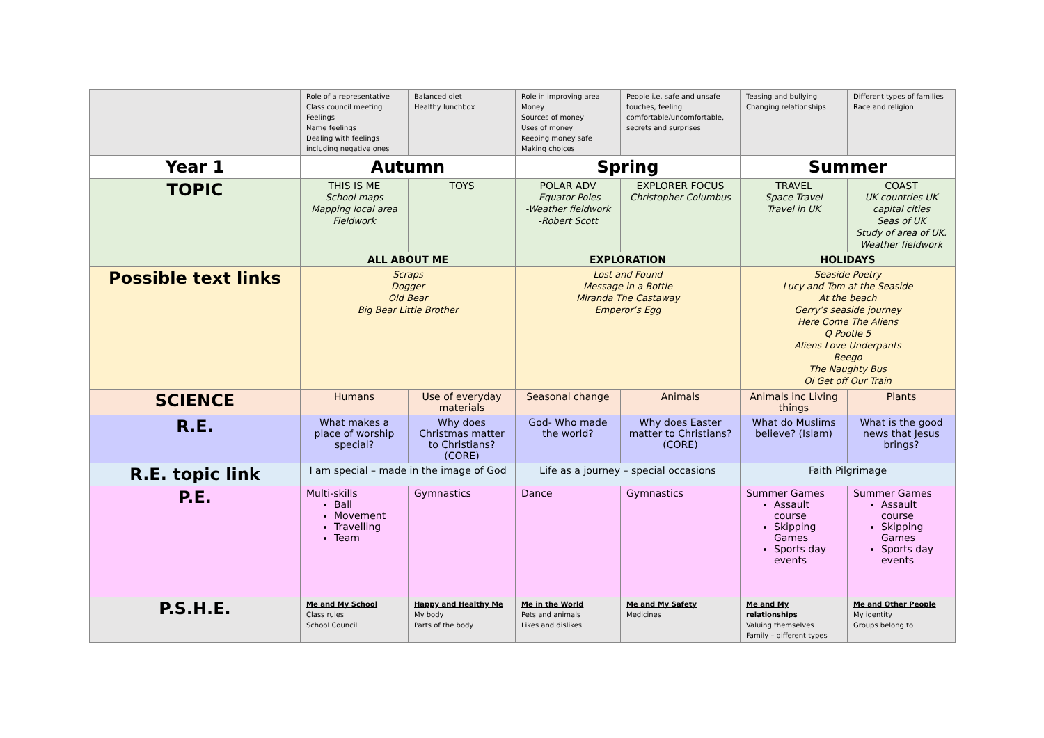| | Role of a representative Class council meeting Feelings Name feelings Dealing with feelings including negative ones | Balanced diet Healthy lunchbox | Role in improving area Money Sources of money Uses of money Keeping money safe Making choices | People i.e. safe and unsafe touches, feeling comfortable/uncomfortable, secrets and surprises | Teasing and bullying Changing relationships | Different types of families Race and religion |
| Year 1 | Autumn | | Spring | | Summer | |
| TOPIC | THIS IS ME School maps Mapping local area Fieldwork | TOYS | POLAR ADV -Equator Poles -Weather fieldwork -Robert Scott | EXPLORER FOCUS Christopher Columbus | TRAVEL Space Travel Travel in UK | COAST UK countries UK capital cities Seas of UK Study of area of UK. Weather fieldwork |
| | ALL ABOUT ME | | EXPLORATION | | HOLIDAYS | |
| Possible text links | Scraps Dogger Old Bear Big Bear Little Brother | | Lost and Found Message in a Bottle Miranda The Castaway Emperor’s Egg | | Seaside Poetry Lucy and Tom at the Seaside At the beach Gerry’s seaside journey Here Come The Aliens Q Pootle 5 Aliens Love Underpants Beego The Naughty Bus Oi Get off Our Train | |
| SCIENCE | Humans | Use of everyday materials | Seasonal change | Animals | Animals inc Living things | Plants |
| R.E. | What makes a place of worship special? | Why does Christmas matter to Christians? (CORE) | God- Who made the world? | Why does Easter matter to Christians? (CORE) | What do Muslims believe? (Islam) | What is the good news that Jesus brings? |
| R.E. topic link | I am special – made in the image of God | | Life as a journey – special occasions | | Faith Pilgrimage | |
| P.E. | Multi-skills Ball Movement Travelling Team | Gymnastics | Dance | Gymnastics | Summer Games Assault course Skipping Games Sports day events | Summer Games Assault course Skipping Games Sports day events |
| P.S.H.E. | Me and My School Class rules School Council | Happy and Healthy Me My body Parts of the body | Me in the World Pets and animals Likes and dislikes | Me and My Safety Medicines | Me and My relationships Valuing themselves Family – different types | Me and Other People My identity Groups belong to |